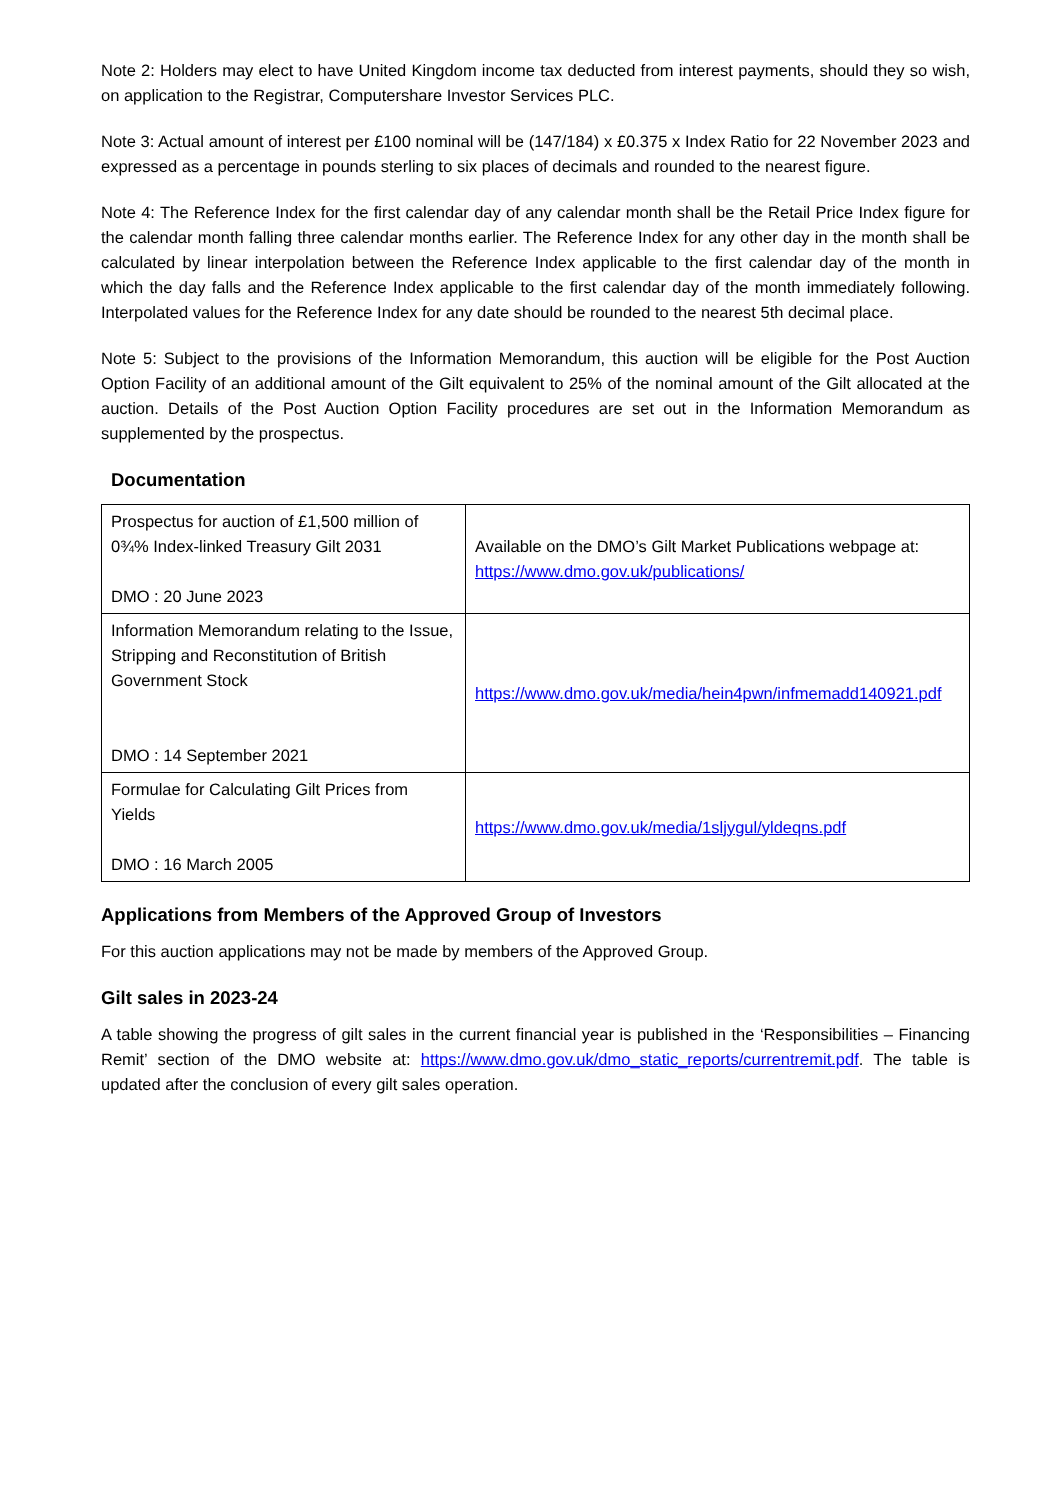Note 2: Holders may elect to have United Kingdom income tax deducted from interest payments, should they so wish, on application to the Registrar, Computershare Investor Services PLC.
Note 3: Actual amount of interest per £100 nominal will be (147/184) x £0.375 x Index Ratio for 22 November 2023 and expressed as a percentage in pounds sterling to six places of decimals and rounded to the nearest figure.
Note 4: The Reference Index for the first calendar day of any calendar month shall be the Retail Price Index figure for the calendar month falling three calendar months earlier. The Reference Index for any other day in the month shall be calculated by linear interpolation between the Reference Index applicable to the first calendar day of the month in which the day falls and the Reference Index applicable to the first calendar day of the month immediately following. Interpolated values for the Reference Index for any date should be rounded to the nearest 5th decimal place.
Note 5: Subject to the provisions of the Information Memorandum, this auction will be eligible for the Post Auction Option Facility of an additional amount of the Gilt equivalent to 25% of the nominal amount of the Gilt allocated at the auction. Details of the Post Auction Option Facility procedures are set out in the Information Memorandum as supplemented by the prospectus.
Documentation
| Prospectus for auction of £1,500 million of 0¾% Index-linked Treasury Gilt 2031 DMO : 20 June 2023 | Available on the DMO’s Gilt Market Publications webpage at: https://www.dmo.gov.uk/publications/ |
| Information Memorandum relating to the Issue, Stripping and Reconstitution of British Government Stock DMO : 14 September 2021 | https://www.dmo.gov.uk/media/hein4pwn/infmemadd140921.pdf |
| Formulae for Calculating Gilt Prices from Yields DMO : 16 March 2005 | https://www.dmo.gov.uk/media/1sljygul/yldeqns.pdf |
Applications from Members of the Approved Group of Investors
For this auction applications may not be made by members of the Approved Group.
Gilt sales in 2023-24
A table showing the progress of gilt sales in the current financial year is published in the ‘Responsibilities – Financing Remit’ section of the DMO website at: https://www.dmo.gov.uk/dmo_static_reports/currentremit.pdf. The table is updated after the conclusion of every gilt sales operation.